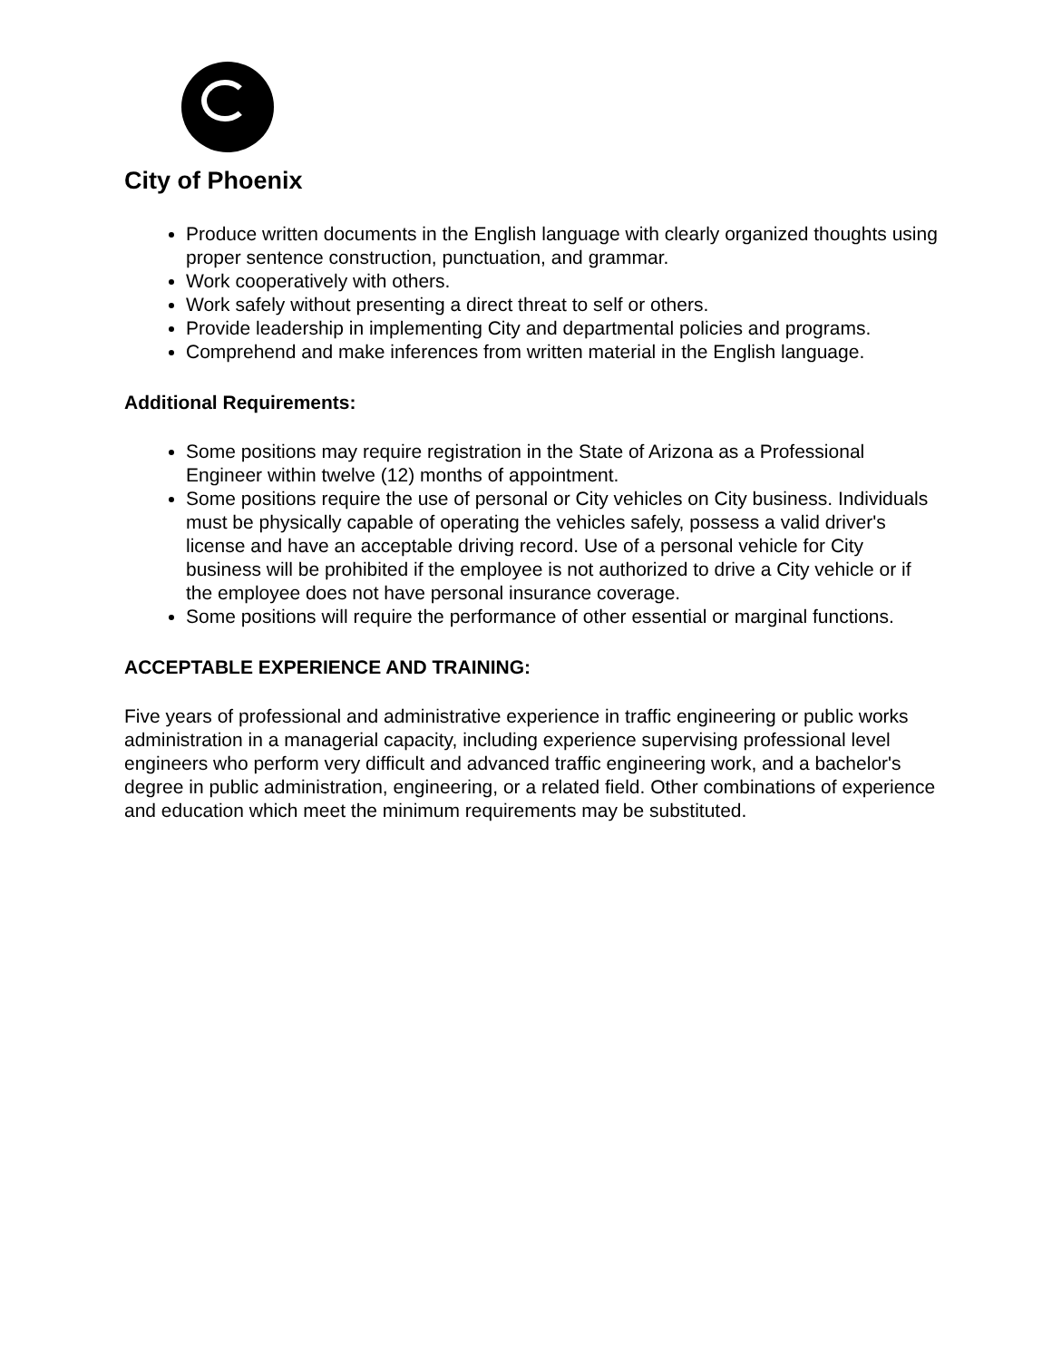City of Phoenix
Produce written documents in the English language with clearly organized thoughts using proper sentence construction, punctuation, and grammar.
Work cooperatively with others.
Work safely without presenting a direct threat to self or others.
Provide leadership in implementing City and departmental policies and programs.
Comprehend and make inferences from written material in the English language.
Additional Requirements:
Some positions may require registration in the State of Arizona as a Professional Engineer within twelve (12) months of appointment.
Some positions require the use of personal or City vehicles on City business. Individuals must be physically capable of operating the vehicles safely, possess a valid driver's license and have an acceptable driving record. Use of a personal vehicle for City business will be prohibited if the employee is not authorized to drive a City vehicle or if the employee does not have personal insurance coverage.
Some positions will require the performance of other essential or marginal functions.
ACCEPTABLE EXPERIENCE AND TRAINING:
Five years of professional and administrative experience in traffic engineering or public works administration in a managerial capacity, including experience supervising professional level engineers who perform very difficult and advanced traffic engineering work, and a bachelor's degree in public administration, engineering, or a related field. Other combinations of experience and education which meet the minimum requirements may be substituted.